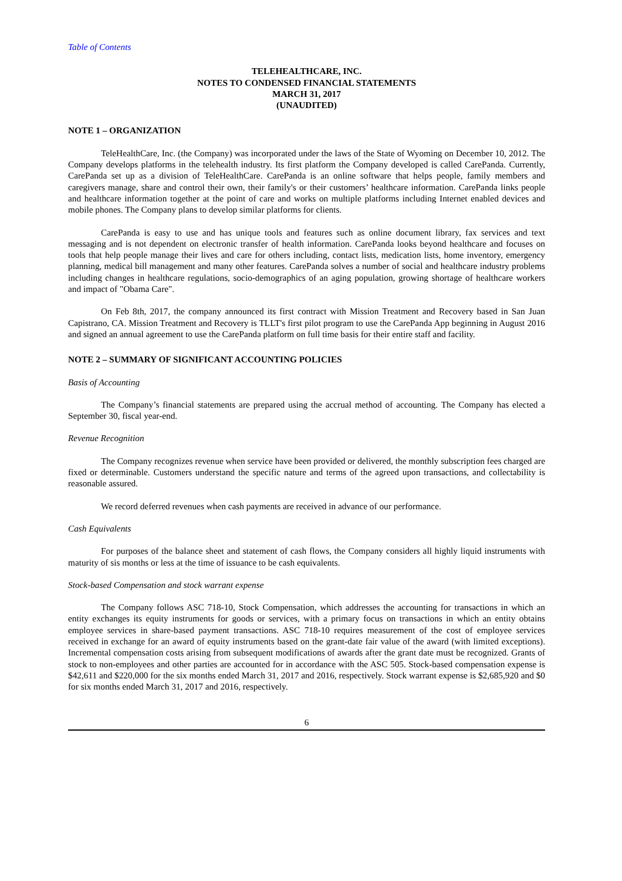Table of Contents
TELEHEALTHCARE, INC.
NOTES TO CONDENSED FINANCIAL STATEMENTS
MARCH 31, 2017
(UNAUDITED)
NOTE 1 – ORGANIZATION
TeleHealthCare, Inc. (the Company) was incorporated under the laws of the State of Wyoming on December 10, 2012. The Company develops platforms in the telehealth industry. Its first platform the Company developed is called CarePanda. Currently, CarePanda set up as a division of TeleHealthCare. CarePanda is an online software that helps people, family members and caregivers manage, share and control their own, their family's or their customers’ healthcare information. CarePanda links people and healthcare information together at the point of care and works on multiple platforms including Internet enabled devices and mobile phones. The Company plans to develop similar platforms for clients.
CarePanda is easy to use and has unique tools and features such as online document library, fax services and text messaging and is not dependent on electronic transfer of health information. CarePanda looks beyond healthcare and focuses on tools that help people manage their lives and care for others including, contact lists, medication lists, home inventory, emergency planning, medical bill management and many other features. CarePanda solves a number of social and healthcare industry problems including changes in healthcare regulations, socio-demographics of an aging population, growing shortage of healthcare workers and impact of "Obama Care".
On Feb 8th, 2017, the company announced its first contract with Mission Treatment and Recovery based in San Juan Capistrano, CA. Mission Treatment and Recovery is TLLT's first pilot program to use the CarePanda App beginning in August 2016 and signed an annual agreement to use the CarePanda platform on full time basis for their entire staff and facility.
NOTE 2 – SUMMARY OF SIGNIFICANT ACCOUNTING POLICIES
Basis of Accounting
The Company’s financial statements are prepared using the accrual method of accounting. The Company has elected a September 30, fiscal year-end.
Revenue Recognition
The Company recognizes revenue when service have been provided or delivered, the monthly subscription fees charged are fixed or determinable. Customers understand the specific nature and terms of the agreed upon transactions, and collectability is reasonable assured.
We record deferred revenues when cash payments are received in advance of our performance.
Cash Equivalents
For purposes of the balance sheet and statement of cash flows, the Company considers all highly liquid instruments with maturity of sis months or less at the time of issuance to be cash equivalents.
Stock-based Compensation and stock warrant expense
The Company follows ASC 718-10, Stock Compensation, which addresses the accounting for transactions in which an entity exchanges its equity instruments for goods or services, with a primary focus on transactions in which an entity obtains employee services in share-based payment transactions. ASC 718-10 requires measurement of the cost of employee services received in exchange for an award of equity instruments based on the grant-date fair value of the award (with limited exceptions). Incremental compensation costs arising from subsequent modifications of awards after the grant date must be recognized. Grants of stock to non-employees and other parties are accounted for in accordance with the ASC 505. Stock-based compensation expense is $42,611 and $220,000 for the six months ended March 31, 2017 and 2016, respectively. Stock warrant expense is $2,685,920 and $0 for six months ended March 31, 2017 and 2016, respectively.
6